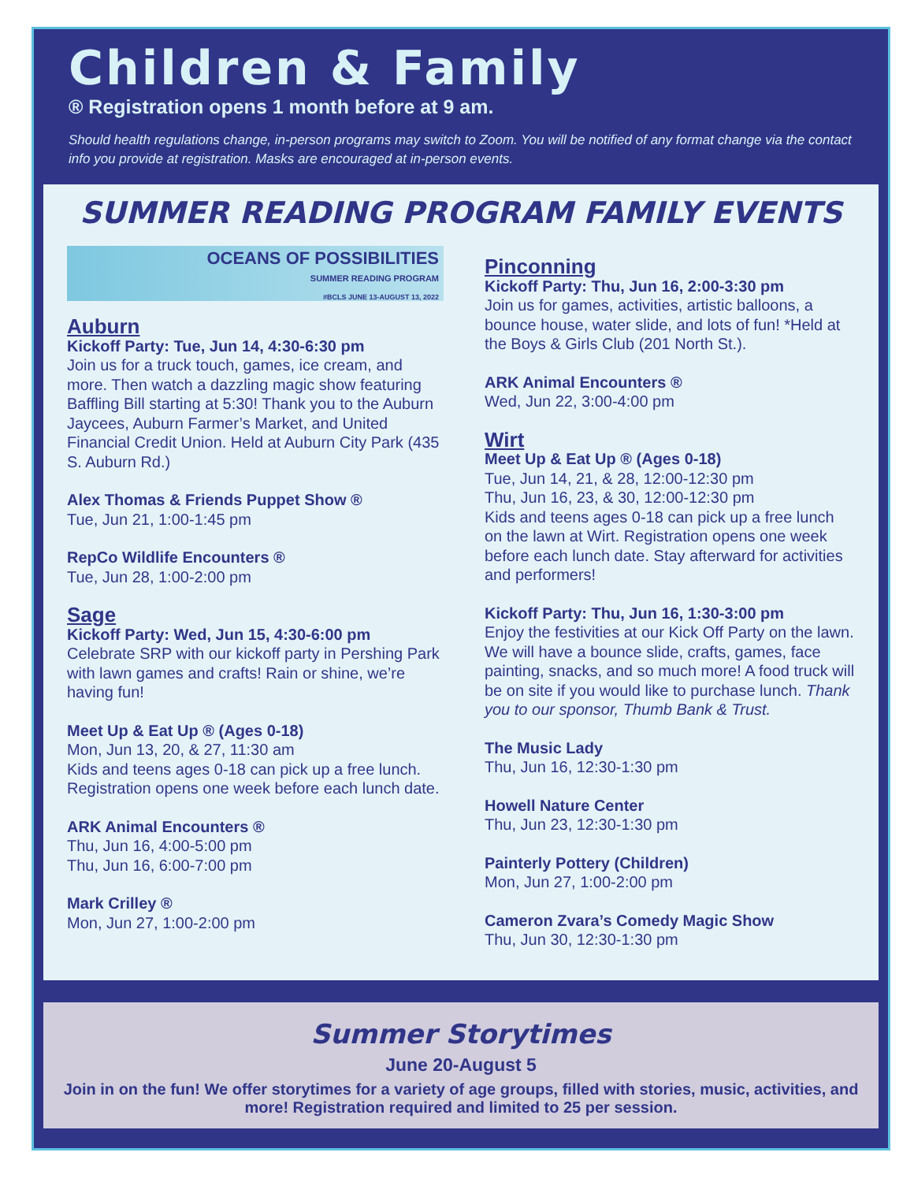Children & Family
® Registration opens 1 month before at 9 am.
Should health regulations change, in-person programs may switch to Zoom. You will be notified of any format change via the contact info you provide at registration. Masks are encouraged at in-person events.
SUMMER READING PROGRAM FAMILY EVENTS
OCEANS OF POSSIBILITIES
SUMMER READING PROGRAM
#BCLS JUNE 13-AUGUST 13, 2022
Auburn
Kickoff Party: Tue, Jun 14, 4:30-6:30 pm
Join us for a truck touch, games, ice cream, and more. Then watch a dazzling magic show featuring Baffling Bill starting at 5:30! Thank you to the Auburn Jaycees, Auburn Farmer’s Market, and United Financial Credit Union. Held at Auburn City Park (435 S. Auburn Rd.)
Alex Thomas & Friends Puppet Show ®
Tue, Jun 21, 1:00-1:45 pm
RepCo Wildlife Encounters ®
Tue, Jun 28, 1:00-2:00 pm
Sage
Kickoff Party: Wed, Jun 15, 4:30-6:00 pm
Celebrate SRP with our kickoff party in Pershing Park with lawn games and crafts! Rain or shine, we’re having fun!
Meet Up & Eat Up ® (Ages 0-18)
Mon, Jun 13, 20, & 27, 11:30 am
Kids and teens ages 0-18 can pick up a free lunch. Registration opens one week before each lunch date.
ARK Animal Encounters ®
Thu, Jun 16, 4:00-5:00 pm
Thu, Jun 16, 6:00-7:00 pm
Mark Crilley ®
Mon, Jun 27, 1:00-2:00 pm
Pinconning
Kickoff Party: Thu, Jun 16, 2:00-3:30 pm
Join us for games, activities, artistic balloons, a bounce house, water slide, and lots of fun! *Held at the Boys & Girls Club (201 North St.).
ARK Animal Encounters ®
Wed, Jun 22, 3:00-4:00 pm
Wirt
Meet Up & Eat Up ® (Ages 0-18)
Tue, Jun 14, 21, & 28, 12:00-12:30 pm
Thu, Jun 16, 23, & 30, 12:00-12:30 pm
Kids and teens ages 0-18 can pick up a free lunch on the lawn at Wirt. Registration opens one week before each lunch date. Stay afterward for activities and performers!
Kickoff Party: Thu, Jun 16, 1:30-3:00 pm
Enjoy the festivities at our Kick Off Party on the lawn. We will have a bounce slide, crafts, games, face painting, snacks, and so much more! A food truck will be on site if you would like to purchase lunch. Thank you to our sponsor, Thumb Bank & Trust.
The Music Lady
Thu, Jun 16, 12:30-1:30 pm
Howell Nature Center
Thu, Jun 23, 12:30-1:30 pm
Painterly Pottery (Children)
Mon, Jun 27, 1:00-2:00 pm
Cameron Zvara’s Comedy Magic Show
Thu, Jun 30, 12:30-1:30 pm
Summer Storytimes
June 20-August 5
Join in on the fun! We offer storytimes for a variety of age groups, filled with stories, music, activities, and more! Registration required and limited to 25 per session.